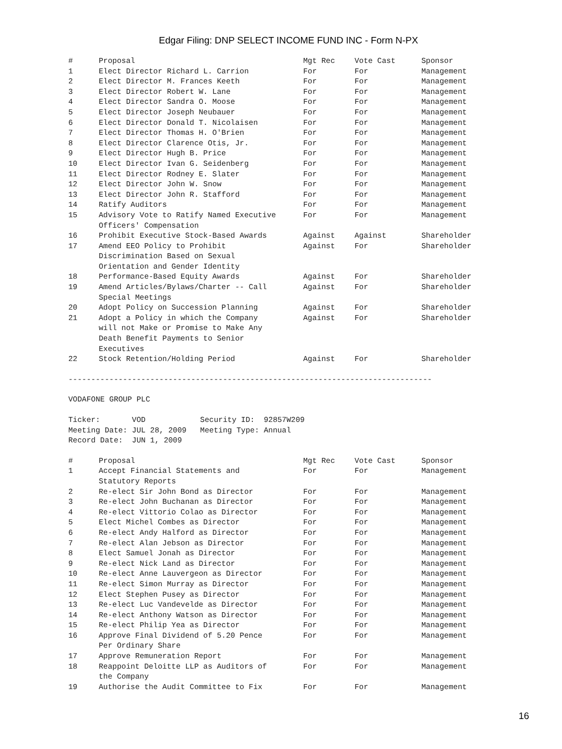Edgar Filing: DNP SELECT INCOME FUND INC - Form N-PX
| # | Proposal | Mgt Rec | Vote Cast | Sponsor |
| --- | --- | --- | --- | --- |
| 1 | Elect Director Richard L. Carrion | For | For | Management |
| 2 | Elect Director M. Frances Keeth | For | For | Management |
| 3 | Elect Director Robert W. Lane | For | For | Management |
| 4 | Elect Director Sandra O. Moose | For | For | Management |
| 5 | Elect Director Joseph Neubauer | For | For | Management |
| 6 | Elect Director Donald T. Nicolaisen | For | For | Management |
| 7 | Elect Director Thomas H. O'Brien | For | For | Management |
| 8 | Elect Director Clarence Otis, Jr. | For | For | Management |
| 9 | Elect Director Hugh B. Price | For | For | Management |
| 10 | Elect Director Ivan G. Seidenberg | For | For | Management |
| 11 | Elect Director Rodney E. Slater | For | For | Management |
| 12 | Elect Director John W. Snow | For | For | Management |
| 13 | Elect Director John R. Stafford | For | For | Management |
| 14 | Ratify Auditors | For | For | Management |
| 15 | Advisory Vote to Ratify Named Executive Officers' Compensation | For | For | Management |
| 16 | Prohibit Executive Stock-Based Awards | Against | Against | Shareholder |
| 17 | Amend EEO Policy to Prohibit Discrimination Based on Sexual Orientation and Gender Identity | Against | For | Shareholder |
| 18 | Performance-Based Equity Awards | Against | For | Shareholder |
| 19 | Amend Articles/Bylaws/Charter -- Call Special Meetings | Against | For | Shareholder |
| 20 | Adopt Policy on Succession Planning | Against | For | Shareholder |
| 21 | Adopt a Policy in which the Company will not Make or Promise to Make Any Death Benefit Payments to Senior Executives | Against | For | Shareholder |
| 22 | Stock Retention/Holding Period | Against | For | Shareholder |
--------------------------------------------------------------------------------
VODAFONE GROUP PLC
Ticker: VOD Security ID: 92857W209 Meeting Date: JUL 28, 2009 Meeting Type: Annual Record Date: JUN 1, 2009
| # | Proposal | Mgt Rec | Vote Cast | Sponsor |
| --- | --- | --- | --- | --- |
| 1 | Accept Financial Statements and Statutory Reports | For | For | Management |
| 2 | Re-elect Sir John Bond as Director | For | For | Management |
| 3 | Re-elect John Buchanan as Director | For | For | Management |
| 4 | Re-elect Vittorio Colao as Director | For | For | Management |
| 5 | Elect Michel Combes as Director | For | For | Management |
| 6 | Re-elect Andy Halford as Director | For | For | Management |
| 7 | Re-elect Alan Jebson as Director | For | For | Management |
| 8 | Elect Samuel Jonah as Director | For | For | Management |
| 9 | Re-elect Nick Land as Director | For | For | Management |
| 10 | Re-elect Anne Lauvergeon as Director | For | For | Management |
| 11 | Re-elect Simon Murray as Director | For | For | Management |
| 12 | Elect Stephen Pusey as Director | For | For | Management |
| 13 | Re-elect Luc Vandevelde as Director | For | For | Management |
| 14 | Re-elect Anthony Watson as Director | For | For | Management |
| 15 | Re-elect Philip Yea as Director | For | For | Management |
| 16 | Approve Final Dividend of 5.20 Pence Per Ordinary Share | For | For | Management |
| 17 | Approve Remuneration Report | For | For | Management |
| 18 | Reappoint Deloitte LLP as Auditors of the Company | For | For | Management |
| 19 | Authorise the Audit Committee to Fix | For | For | Management |
16